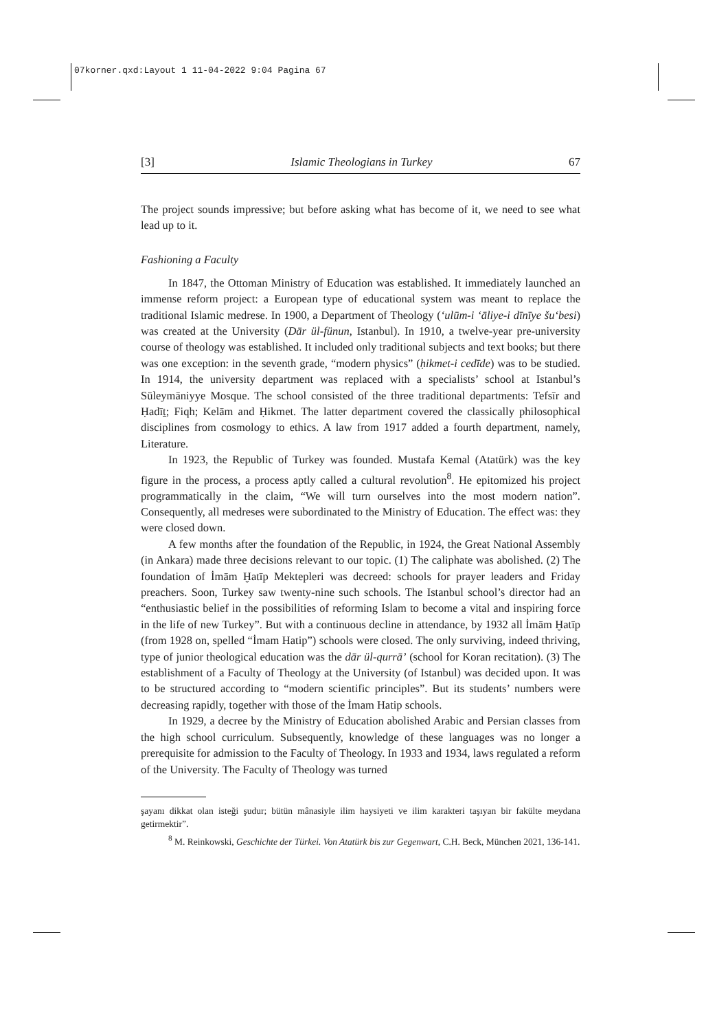07korner.qxd:Layout 1 11-04-2022 9:04 Pagina 67
[3] Islamic Theologians in Turkey 67
The project sounds impressive; but before asking what has become of it, we need to see what lead up to it.
Fashioning a Faculty
In 1847, the Ottoman Ministry of Education was established. It immediately launched an immense reform project: a European type of educational system was meant to replace the traditional Islamic medrese. In 1900, a Department of Theology (‘ulūm-i ‘āliye-i dīnīye šu‘besi) was created at the University (Dār ül-fünun, Istanbul). In 1910, a twelve-year pre-university course of theology was established. It included only traditional subjects and text books; but there was one exception: in the seventh grade, “modern physics” (ḥikmet-i cedīde) was to be studied. In 1914, the university department was replaced with a specialists’ school at Istanbul’s Süleymāniyye Mosque. The school consisted of the three traditional departments: Tefsīr and Ḥadīṯ; Fiqh; Kelām and Ḥikmet. The latter department covered the classically philosophical disciplines from cosmology to ethics. A law from 1917 added a fourth department, namely, Literature.
In 1923, the Republic of Turkey was founded. Mustafa Kemal (Atatürk) was the key figure in the process, a process aptly called a cultural revolution<sup>8</sup>. He epitomized his project programmatically in the claim, “We will turn ourselves into the most modern nation”. Consequently, all medreses were subordinated to the Ministry of Education. The effect was: they were closed down.
A few months after the foundation of the Republic, in 1924, the Great National Assembly (in Ankara) made three decisions relevant to our topic. (1) The caliphate was abolished. (2) The foundation of İmām Ḫatīp Mektepleri was decreed: schools for prayer leaders and Friday preachers. Soon, Turkey saw twenty-nine such schools. The Istanbul school’s director had an “enthusiastic belief in the possibilities of reforming Islam to become a vital and inspiring force in the life of new Turkey”. But with a continuous decline in attendance, by 1932 all İmām Ḫatīp (from 1928 on, spelled “İmam Hatip”) schools were closed. The only surviving, indeed thriving, type of junior theological education was the dār ül-qurrā’ (school for Koran recitation). (3) The establishment of a Faculty of Theology at the University (of Istanbul) was decided upon. It was to be structured according to “modern scientific principles”. But its students’ numbers were decreasing rapidly, together with those of the İmam Hatip schools.
In 1929, a decree by the Ministry of Education abolished Arabic and Persian classes from the high school curriculum. Subsequently, knowledge of these languages was no longer a prerequisite for admission to the Faculty of Theology. In 1933 and 1934, laws regulated a reform of the University. The Faculty of Theology was turned
şayanı dikkat olan isteği şudur; bütün mânasiyle ilim haysiyeti ve ilim karakteri taşıyan bir fakülte meydana getirmektir”.
<sup>8</sup> M. Reinkowski, Geschichte der Türkei. Von Atatürk bis zur Gegenwart, C.H. Beck, München 2021, 136-141.